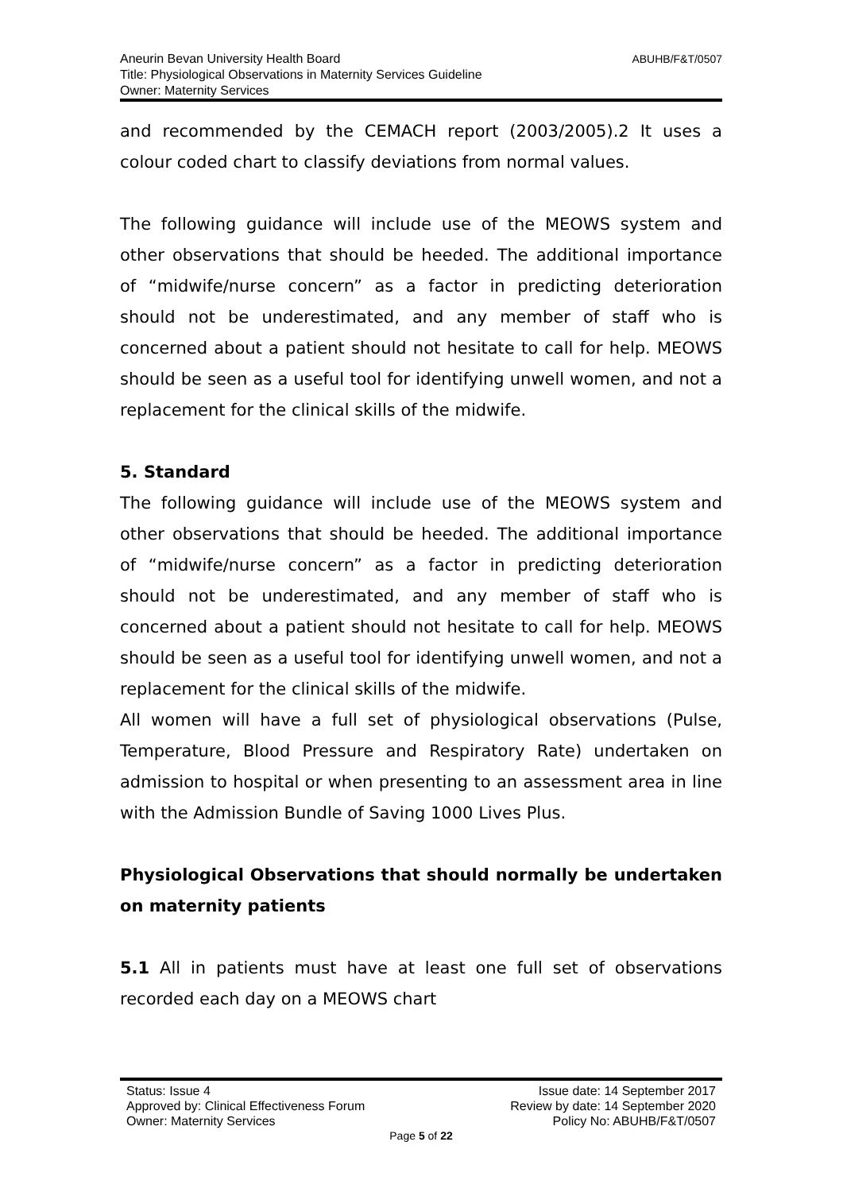ABUHB/F&T/0507 Aneurin Bevan University Health Board
Title: Physiological Observations in Maternity Services Guideline
Owner: Maternity Services
and recommended by the CEMACH report (2003/2005).2 It uses a colour coded chart to classify deviations from normal values.
The following guidance will include use of the MEOWS system and other observations that should be heeded. The additional importance of “midwife/nurse concern” as a factor in predicting deterioration should not be underestimated, and any member of staff who is concerned about a patient should not hesitate to call for help. MEOWS should be seen as a useful tool for identifying unwell women, and not a replacement for the clinical skills of the midwife.
5. Standard
The following guidance will include use of the MEOWS system and other observations that should be heeded. The additional importance of “midwife/nurse concern” as a factor in predicting deterioration should not be underestimated, and any member of staff who is concerned about a patient should not hesitate to call for help. MEOWS should be seen as a useful tool for identifying unwell women, and not a replacement for the clinical skills of the midwife.
All women will have a full set of physiological observations (Pulse, Temperature, Blood Pressure and Respiratory Rate) undertaken on admission to hospital or when presenting to an assessment area in line with the Admission Bundle of Saving 1000 Lives Plus.
Physiological Observations that should normally be undertaken on maternity patients
5.1 All in patients must have at least one full set of observations recorded each day on a MEOWS chart
Status: Issue 4 Issue date: 14 September 2017
Approved by: Clinical Effectiveness Forum Review by date: 14 September 2020
Owner: Maternity Services Policy No: ABUHB/F&T/0507
Page 5 of 22